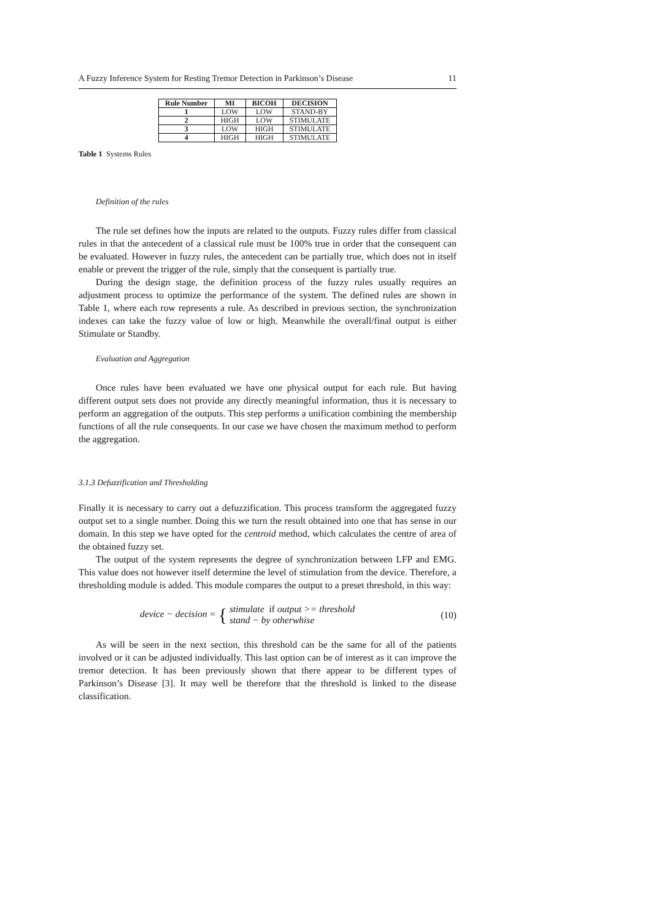A Fuzzy Inference System for Resting Tremor Detection in Parkinson’s Disease 11
| Rule Number | MI | BICOH | DECISION |
| --- | --- | --- | --- |
| 1 | LOW | LOW | STAND-BY |
| 2 | HIGH | LOW | STIMULATE |
| 3 | LOW | HIGH | STIMULATE |
| 4 | HIGH | HIGH | STIMULATE |
Table 1 Systems Rules
Definition of the rules
The rule set defines how the inputs are related to the outputs. Fuzzy rules differ from classical rules in that the antecedent of a classical rule must be 100% true in order that the consequent can be evaluated. However in fuzzy rules, the antecedent can be partially true, which does not in itself enable or prevent the trigger of the rule, simply that the consequent is partially true.
During the design stage, the definition process of the fuzzy rules usually requires an adjustment process to optimize the performance of the system. The defined rules are shown in Table 1, where each row represents a rule. As described in previous section, the synchronization indexes can take the fuzzy value of low or high. Meanwhile the overall/final output is either Stimulate or Standby.
Evaluation and Aggregation
Once rules have been evaluated we have one physical output for each rule. But having different output sets does not provide any directly meaningful information, thus it is necessary to perform an aggregation of the outputs. This step performs a unification combining the membership functions of all the rule consequents. In our case we have chosen the maximum method to perform the aggregation.
3.1.3 Defuzzification and Thresholding
Finally it is necessary to carry out a defuzzification. This process transform the aggregated fuzzy output set to a single number. Doing this we turn the result obtained into one that has sense in our domain. In this step we have opted for the centroid method, which calculates the centre of area of the obtained fuzzy set.
The output of the system represents the degree of synchronization between LFP and EMG. This value does not however itself determine the level of stimulation from the device. Therefore, a thresholding module is added. This module compares the output to a preset threshold, in this way:
device − decision = { stimulate if output >= threshold
stand − by otherwhise (10)
As will be seen in the next section, this threshold can be the same for all of the patients involved or it can be adjusted individually. This last option can be of interest as it can improve the tremor detection. It has been previously shown that there appear to be different types of Parkinson’s Disease [3]. It may well be therefore that the threshold is linked to the disease classification.